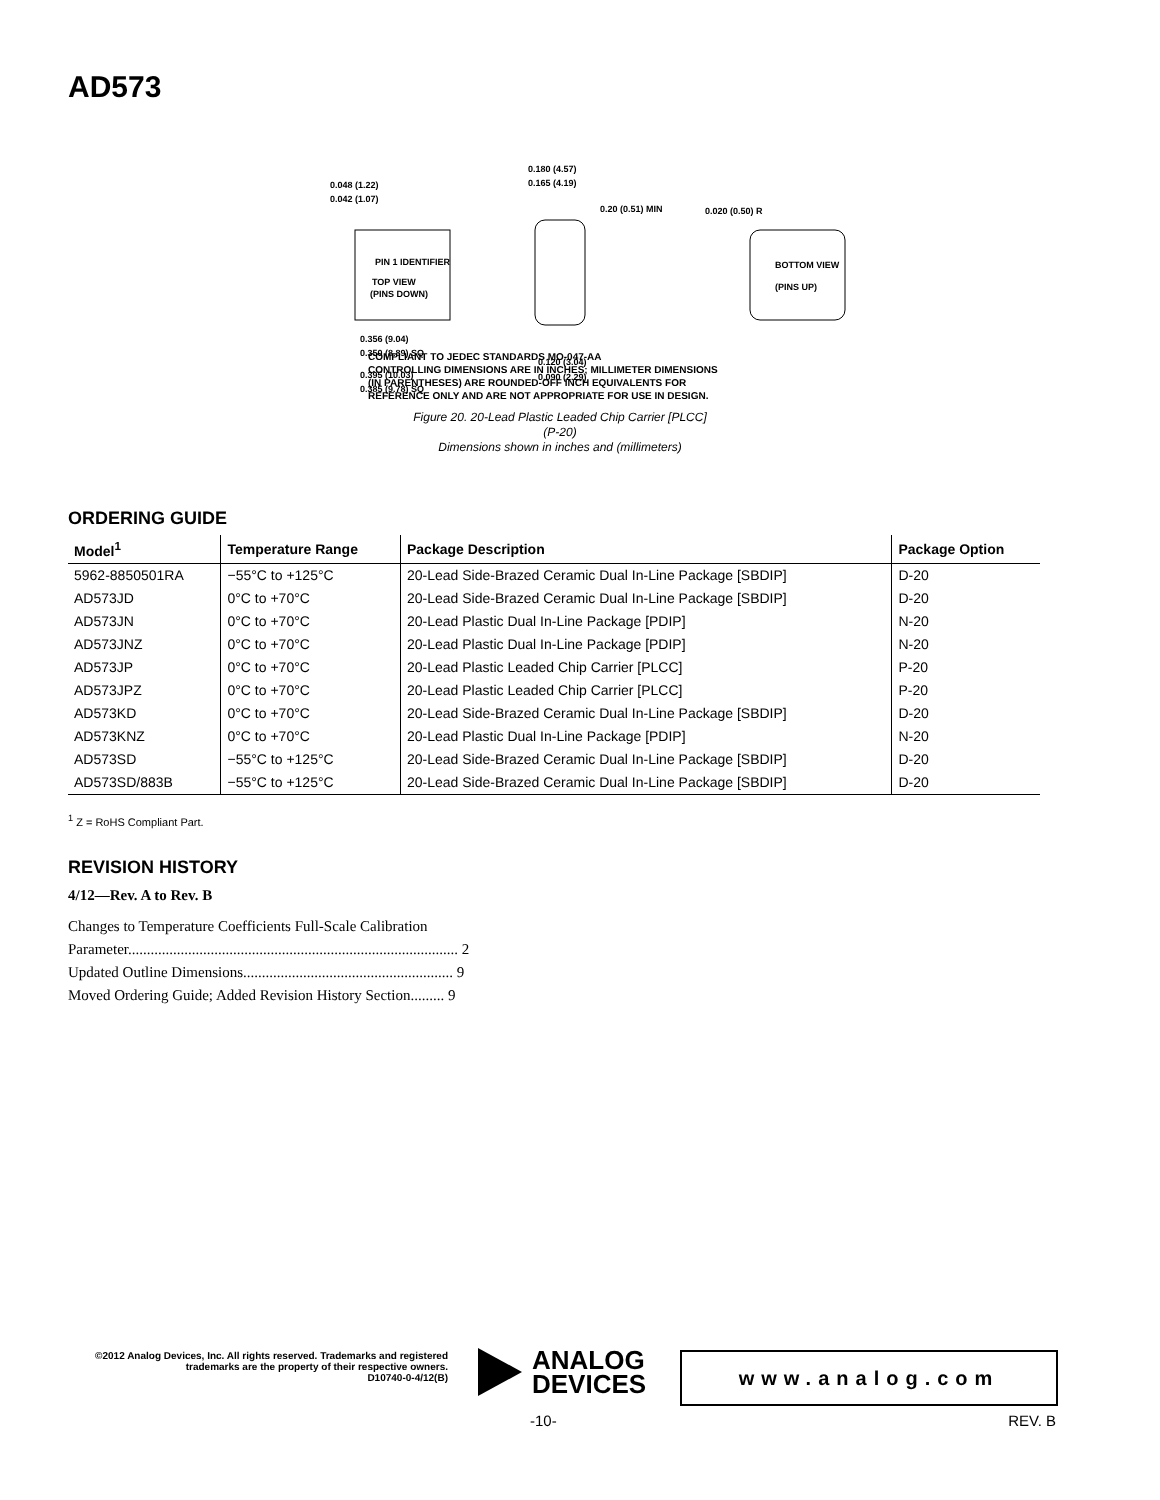AD573
0.048 (1.22)
0.042 (1.07)
PIN 1 IDENTIFIER
TOP VIEW
(PINS DOWN)
0.180 (4.57)
0.165 (4.19)
0.20 (0.51) MIN
0.020 (0.50) R
BOTTOM VIEW
(PINS UP)
0.356 (9.04)
0.350 (8.89) SQ
0.395 (10.03)
0.385 (9.78) SQ
0.120 (3.04)
0.090 (2.29)
COMPLIANT TO JEDEC STANDARDS MO-047-AA
CONTROLLING DIMENSIONS ARE IN INCHES; MILLIMETER DIMENSIONS
(IN PARENTHESES) ARE ROUNDED-OFF INCH EQUIVALENTS FOR
REFERENCE ONLY AND ARE NOT APPROPRIATE FOR USE IN DESIGN.
Figure 20. 20-Lead Plastic Leaded Chip Carrier [PLCC]
(P-20)
Dimensions shown in inches and (millimeters)
ORDERING GUIDE
| Model<sup>1</sup> | Temperature Range | Package Description | Package Option |
| --- | --- | --- | --- |
| 5962-8850501RA | −55°C to +125°C | 20-Lead Side-Brazed Ceramic Dual In-Line Package [SBDIP] | D-20 |
| AD573JD | 0°C to +70°C | 20-Lead Side-Brazed Ceramic Dual In-Line Package [SBDIP] | D-20 |
| AD573JN | 0°C to +70°C | 20-Lead Plastic Dual In-Line Package [PDIP] | N-20 |
| AD573JNZ | 0°C to +70°C | 20-Lead Plastic Dual In-Line Package [PDIP] | N-20 |
| AD573JP | 0°C to +70°C | 20-Lead Plastic Leaded Chip Carrier [PLCC] | P-20 |
| AD573JPZ | 0°C to +70°C | 20-Lead Plastic Leaded Chip Carrier [PLCC] | P-20 |
| AD573KD | 0°C to +70°C | 20-Lead Side-Brazed Ceramic Dual In-Line Package [SBDIP] | D-20 |
| AD573KNZ | 0°C to +70°C | 20-Lead Plastic Dual In-Line Package [PDIP] | N-20 |
| AD573SD | −55°C to +125°C | 20-Lead Side-Brazed Ceramic Dual In-Line Package [SBDIP] | D-20 |
| AD573SD/883B | −55°C to +125°C | 20-Lead Side-Brazed Ceramic Dual In-Line Package [SBDIP] | D-20 |
<sup>1</sup> Z = RoHS Compliant Part.
REVISION HISTORY
4/12—Rev. A to Rev. B
Changes to Temperature Coefficients Full-Scale Calibration
Parameter........................................................................................ 2
Updated Outline Dimensions........................................................ 9
Moved Ordering Guide; Added Revision History Section......... 9
©2012 Analog Devices, Inc. All rights reserved. Trademarks and registered trademarks are the property of their respective owners.
D10740-0-4/12(B)
ANALOG
DEVICES
www.analog.com
-10- REV. B